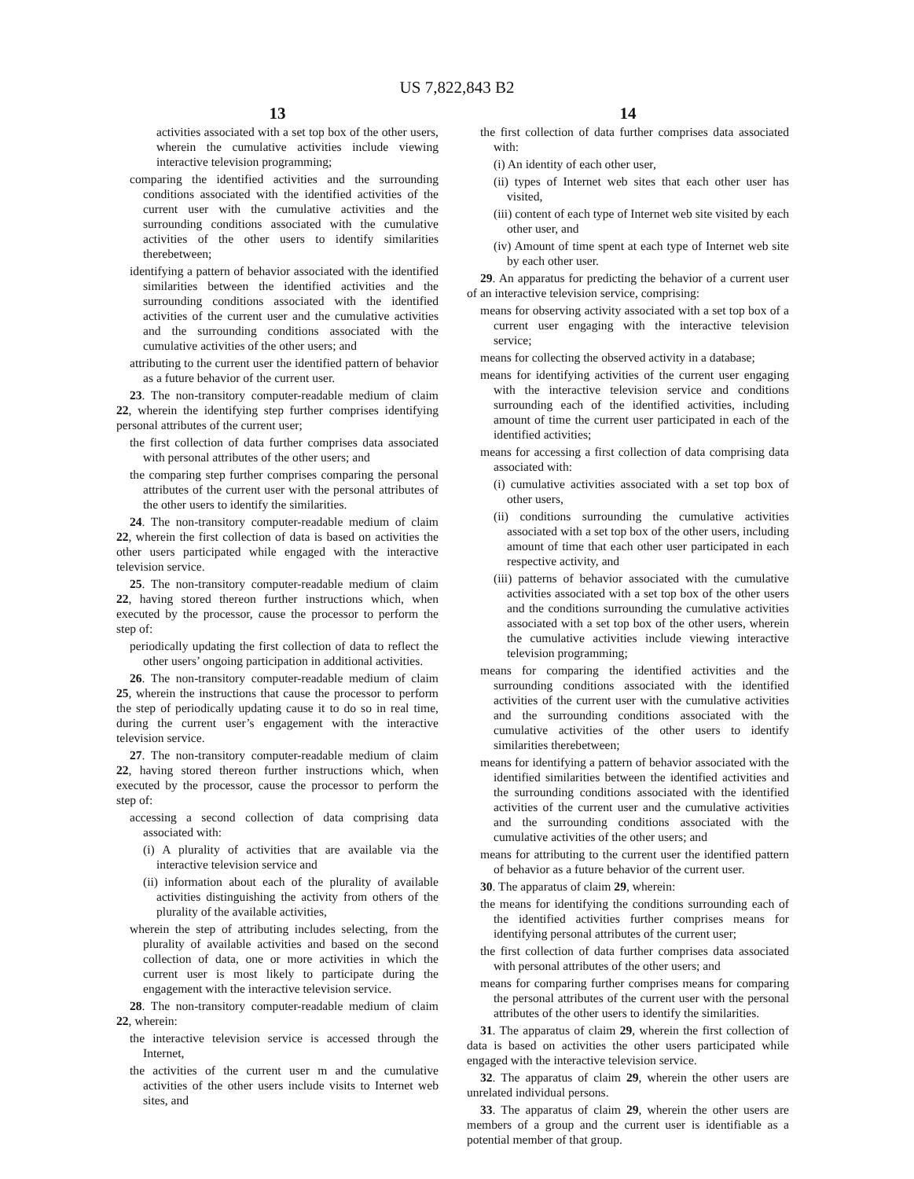US 7,822,843 B2
13
activities associated with a set top box of the other users, wherein the cumulative activities include viewing interactive television programming;
comparing the identified activities and the surrounding conditions associated with the identified activities of the current user with the cumulative activities and the surrounding conditions associated with the cumulative activities of the other users to identify similarities therebetween;
identifying a pattern of behavior associated with the identified similarities between the identified activities and the surrounding conditions associated with the identified activities of the current user and the cumulative activities and the surrounding conditions associated with the cumulative activities of the other users; and
attributing to the current user the identified pattern of behavior as a future behavior of the current user.
23. The non-transitory computer-readable medium of claim 22, wherein the identifying step further comprises identifying personal attributes of the current user;
the first collection of data further comprises data associated with personal attributes of the other users; and
the comparing step further comprises comparing the personal attributes of the current user with the personal attributes of the other users to identify the similarities.
24. The non-transitory computer-readable medium of claim 22, wherein the first collection of data is based on activities the other users participated while engaged with the interactive television service.
25. The non-transitory computer-readable medium of claim 22, having stored thereon further instructions which, when executed by the processor, cause the processor to perform the step of:
periodically updating the first collection of data to reflect the other users’ ongoing participation in additional activities.
26. The non-transitory computer-readable medium of claim 25, wherein the instructions that cause the processor to perform the step of periodically updating cause it to do so in real time, during the current user’s engagement with the interactive television service.
27. The non-transitory computer-readable medium of claim 22, having stored thereon further instructions which, when executed by the processor, cause the processor to perform the step of:
accessing a second collection of data comprising data associated with:
(i) A plurality of activities that are available via the interactive television service and
(ii) information about each of the plurality of available activities distinguishing the activity from others of the plurality of the available activities,
wherein the step of attributing includes selecting, from the plurality of available activities and based on the second collection of data, one or more activities in which the current user is most likely to participate during the engagement with the interactive television service.
28. The non-transitory computer-readable medium of claim 22, wherein:
the interactive television service is accessed through the Internet,
the activities of the current user m and the cumulative activities of the other users include visits to Internet web sites, and
14
the first collection of data further comprises data associated with:
(i) An identity of each other user,
(ii) types of Internet web sites that each other user has visited,
(iii) content of each type of Internet web site visited by each other user, and
(iv) Amount of time spent at each type of Internet web site by each other user.
29. An apparatus for predicting the behavior of a current user of an interactive television service, comprising:
means for observing activity associated with a set top box of a current user engaging with the interactive television service;
means for collecting the observed activity in a database;
means for identifying activities of the current user engaging with the interactive television service and conditions surrounding each of the identified activities, including amount of time the current user participated in each of the identified activities;
means for accessing a first collection of data comprising data associated with:
(i) cumulative activities associated with a set top box of other users,
(ii) conditions surrounding the cumulative activities associated with a set top box of the other users, including amount of time that each other user participated in each respective activity, and
(iii) patterns of behavior associated with the cumulative activities associated with a set top box of the other users and the conditions surrounding the cumulative activities associated with a set top box of the other users, wherein the cumulative activities include viewing interactive television programming;
means for comparing the identified activities and the surrounding conditions associated with the identified activities of the current user with the cumulative activities and the surrounding conditions associated with the cumulative activities of the other users to identify similarities therebetween;
means for identifying a pattern of behavior associated with the identified similarities between the identified activities and the surrounding conditions associated with the identified activities of the current user and the cumulative activities and the surrounding conditions associated with the cumulative activities of the other users; and
means for attributing to the current user the identified pattern of behavior as a future behavior of the current user.
30. The apparatus of claim 29, wherein:
the means for identifying the conditions surrounding each of the identified activities further comprises means for identifying personal attributes of the current user;
the first collection of data further comprises data associated with personal attributes of the other users; and
means for comparing further comprises means for comparing the personal attributes of the current user with the personal attributes of the other users to identify the similarities.
31. The apparatus of claim 29, wherein the first collection of data is based on activities the other users participated while engaged with the interactive television service.
32. The apparatus of claim 29, wherein the other users are unrelated individual persons.
33. The apparatus of claim 29, wherein the other users are members of a group and the current user is identifiable as a potential member of that group.